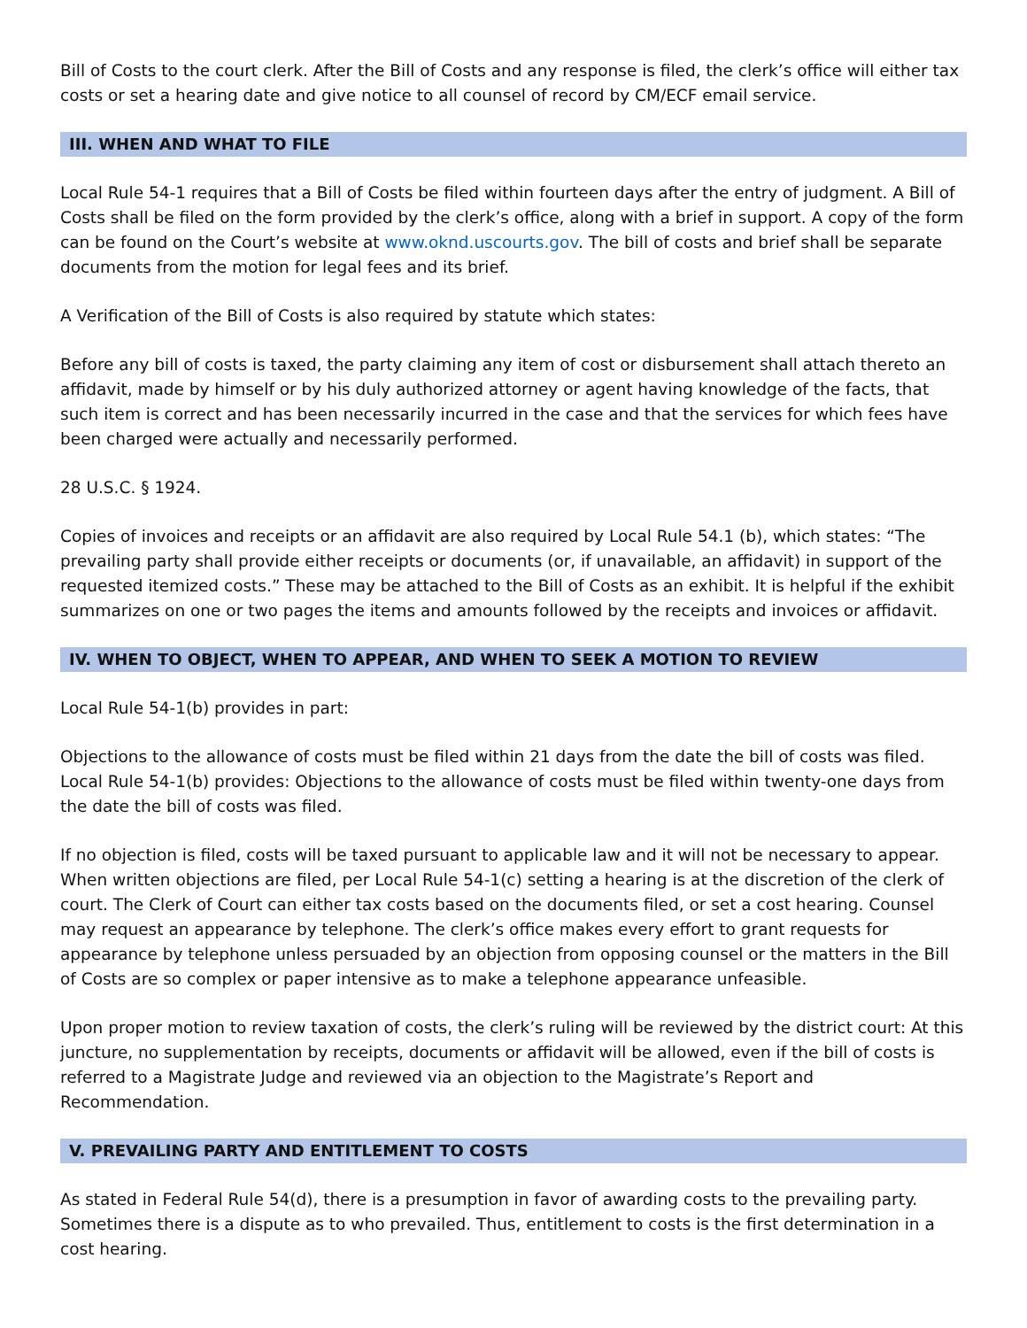Bill of Costs to the court clerk. After the Bill of Costs and any response is filed, the clerk’s office will either tax costs or set a hearing date and give notice to all counsel of record by CM/ECF email service.
III. WHEN AND WHAT TO FILE
Local Rule 54-1 requires that a Bill of Costs be filed within fourteen days after the entry of judgment. A Bill of Costs shall be filed on the form provided by the clerk’s office, along with a brief in support. A copy of the form can be found on the Court’s website at www.oknd.uscourts.gov. The bill of costs and brief shall be separate documents from the motion for legal fees and its brief.
A Verification of the Bill of Costs is also required by statute which states:
Before any bill of costs is taxed, the party claiming any item of cost or disbursement shall attach thereto an affidavit, made by himself or by his duly authorized attorney or agent having knowledge of the facts, that such item is correct and has been necessarily incurred in the case and that the services for which fees have been charged were actually and necessarily performed.
28 U.S.C. § 1924.
Copies of invoices and receipts or an affidavit are also required by Local Rule 54.1 (b), which states: “The prevailing party shall provide either receipts or documents (or, if unavailable, an affidavit) in support of the requested itemized costs.” These may be attached to the Bill of Costs as an exhibit. It is helpful if the exhibit summarizes on one or two pages the items and amounts followed by the receipts and invoices or affidavit.
IV. WHEN TO OBJECT, WHEN TO APPEAR, AND WHEN TO SEEK A MOTION TO REVIEW
Local Rule 54-1(b) provides in part:
Objections to the allowance of costs must be filed within 21 days from the date the bill of costs was filed. Local Rule 54-1(b) provides: Objections to the allowance of costs must be filed within twenty-one days from the date the bill of costs was filed.
If no objection is filed, costs will be taxed pursuant to applicable law and it will not be necessary to appear. When written objections are filed, per Local Rule 54-1(c) setting a hearing is at the discretion of the clerk of court. The Clerk of Court can either tax costs based on the documents filed, or set a cost hearing. Counsel may request an appearance by telephone. The clerk’s office makes every effort to grant requests for appearance by telephone unless persuaded by an objection from opposing counsel or the matters in the Bill of Costs are so complex or paper intensive as to make a telephone appearance unfeasible.
Upon proper motion to review taxation of costs, the clerk’s ruling will be reviewed by the district court: At this juncture, no supplementation by receipts, documents or affidavit will be allowed, even if the bill of costs is referred to a Magistrate Judge and reviewed via an objection to the Magistrate’s Report and Recommendation.
V. PREVAILING PARTY AND ENTITLEMENT TO COSTS
As stated in Federal Rule 54(d), there is a presumption in favor of awarding costs to the prevailing party. Sometimes there is a dispute as to who prevailed. Thus, entitlement to costs is the first determination in a cost hearing.